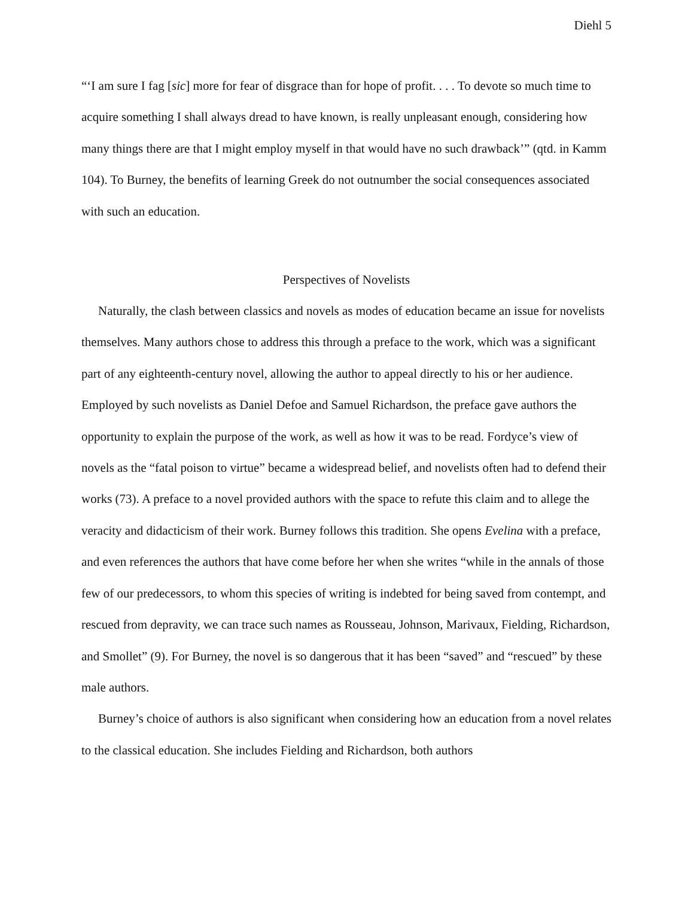Diehl 5
“‘I am sure I fag [sic] more for fear of disgrace than for hope of profit. . . . To devote so much time to acquire something I shall always dread to have known, is really unpleasant enough, considering how many things there are that I might employ myself in that would have no such drawback’” (qtd. in Kamm 104). To Burney, the benefits of learning Greek do not outnumber the social consequences associated with such an education.
Perspectives of Novelists
Naturally, the clash between classics and novels as modes of education became an issue for novelists themselves. Many authors chose to address this through a preface to the work, which was a significant part of any eighteenth-century novel, allowing the author to appeal directly to his or her audience. Employed by such novelists as Daniel Defoe and Samuel Richardson, the preface gave authors the opportunity to explain the purpose of the work, as well as how it was to be read. Fordyce’s view of novels as the “fatal poison to virtue” became a widespread belief, and novelists often had to defend their works (73). A preface to a novel provided authors with the space to refute this claim and to allege the veracity and didacticism of their work. Burney follows this tradition. She opens Evelina with a preface, and even references the authors that have come before her when she writes “while in the annals of those few of our predecessors, to whom this species of writing is indebted for being saved from contempt, and rescued from depravity, we can trace such names as Rousseau, Johnson, Marivaux, Fielding, Richardson, and Smollet” (9). For Burney, the novel is so dangerous that it has been “saved” and “rescued” by these male authors.
Burney’s choice of authors is also significant when considering how an education from a novel relates to the classical education. She includes Fielding and Richardson, both authors